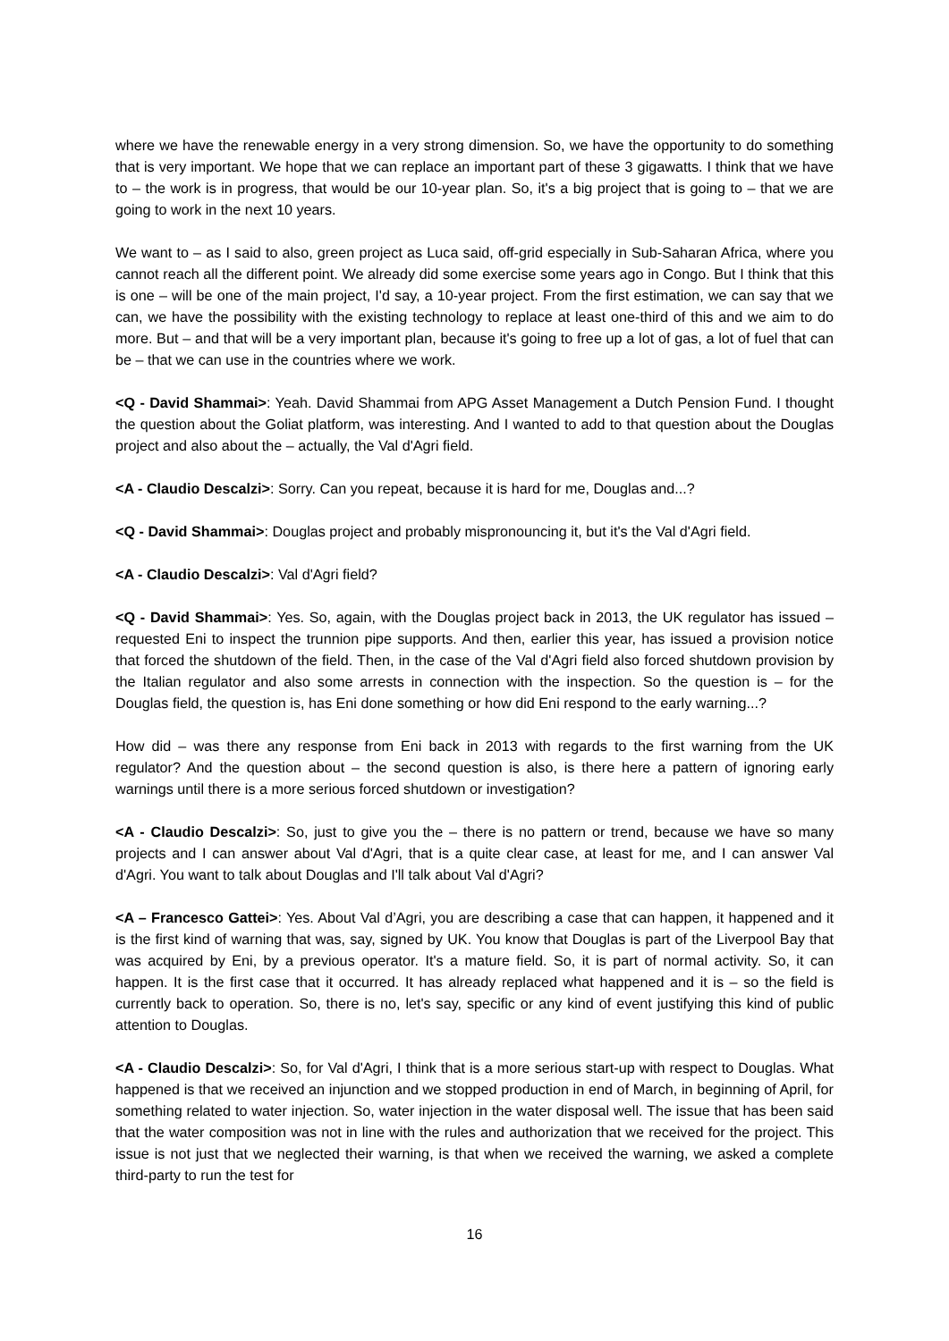where we have the renewable energy in a very strong dimension. So, we have the opportunity to do something that is very important. We hope that we can replace an important part of these 3 gigawatts. I think that we have to – the work is in progress, that would be our 10-year plan. So, it's a big project that is going to – that we are going to work in the next 10 years.
We want to – as I said to also, green project as Luca said, off-grid especially in Sub-Saharan Africa, where you cannot reach all the different point. We already did some exercise some years ago in Congo. But I think that this is one – will be one of the main project, I'd say, a 10-year project. From the first estimation, we can say that we can, we have the possibility with the existing technology to replace at least one-third of this and we aim to do more. But – and that will be a very important plan, because it's going to free up a lot of gas, a lot of fuel that can be – that we can use in the countries where we work.
<Q - David Shammai>: Yeah. David Shammai from APG Asset Management a Dutch Pension Fund. I thought the question about the Goliat platform, was interesting. And I wanted to add to that question about the Douglas project and also about the – actually, the Val d'Agri field.
<A - Claudio Descalzi>: Sorry. Can you repeat, because it is hard for me, Douglas and...?
<Q - David Shammai>: Douglas project and probably mispronouncing it, but it's the Val d'Agri field.
<A - Claudio Descalzi>: Val d'Agri field?
<Q - David Shammai>: Yes. So, again, with the Douglas project back in 2013, the UK regulator has issued – requested Eni to inspect the trunnion pipe supports. And then, earlier this year, has issued a provision notice that forced the shutdown of the field. Then, in the case of the Val d'Agri field also forced shutdown provision by the Italian regulator and also some arrests in connection with the inspection. So the question is – for the Douglas field, the question is, has Eni done something or how did Eni respond to the early warning...?
How did – was there any response from Eni back in 2013 with regards to the first warning from the UK regulator? And the question about – the second question is also, is there here a pattern of ignoring early warnings until there is a more serious forced shutdown or investigation?
<A - Claudio Descalzi>: So, just to give you the – there is no pattern or trend, because we have so many projects and I can answer about Val d'Agri, that is a quite clear case, at least for me, and I can answer Val d'Agri. You want to talk about Douglas and I'll talk about Val d'Agri?
<A – Francesco Gattei>: Yes. About Val d’Agri, you are describing a case that can happen, it happened and it is the first kind of warning that was, say, signed by UK. You know that Douglas is part of the Liverpool Bay that was acquired by Eni, by a previous operator. It's a mature field. So, it is part of normal activity. So, it can happen. It is the first case that it occurred. It has already replaced what happened and it is – so the field is currently back to operation. So, there is no, let's say, specific or any kind of event justifying this kind of public attention to Douglas.
<A - Claudio Descalzi>: So, for Val d'Agri, I think that is a more serious start-up with respect to Douglas. What happened is that we received an injunction and we stopped production in end of March, in beginning of April, for something related to water injection. So, water injection in the water disposal well. The issue that has been said that the water composition was not in line with the rules and authorization that we received for the project. This issue is not just that we neglected their warning, is that when we received the warning, we asked a complete third-party to run the test for
16